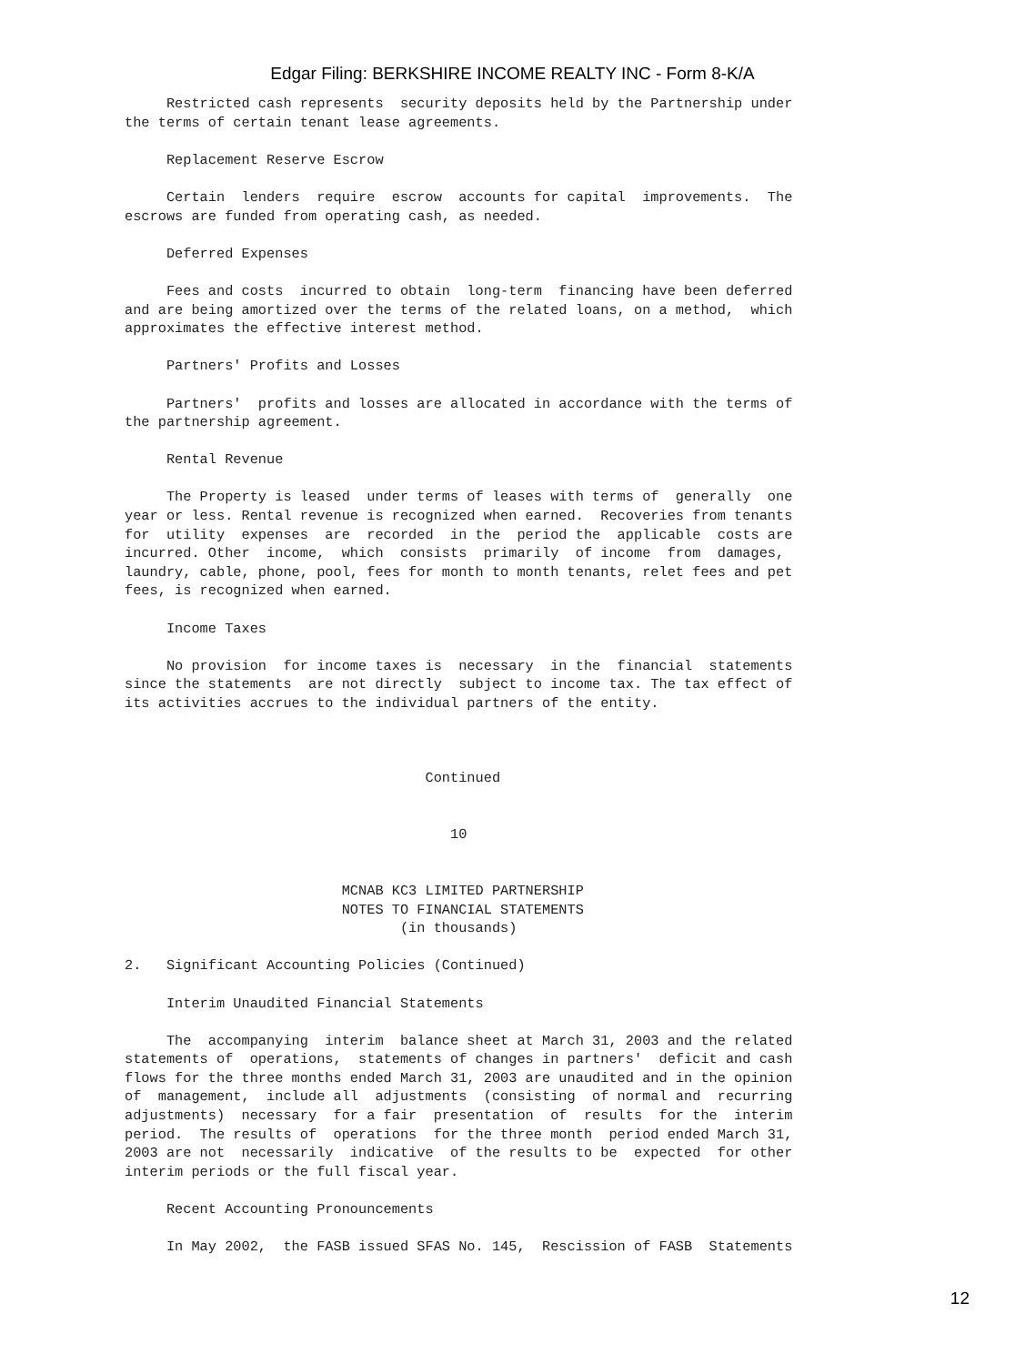Edgar Filing: BERKSHIRE INCOME REALTY INC - Form 8-K/A
     Restricted cash represents  security deposits held by the Partnership under
the terms of certain tenant lease agreements.

     Replacement Reserve Escrow

     Certain  lenders  require  escrow  accounts for capital  improvements.  The
escrows are funded from operating cash, as needed.

     Deferred Expenses

     Fees and costs  incurred to obtain  long-term  financing have been deferred
and are being amortized over the terms of the related loans, on a method,  which
approximates the effective interest method.

     Partners' Profits and Losses

     Partners'  profits and losses are allocated in accordance with the terms of
the partnership agreement.

     Rental Revenue

     The Property is leased  under terms of leases with terms of  generally  one
year or less. Rental revenue is recognized when earned.  Recoveries from tenants
for  utility  expenses  are  recorded  in the  period the  applicable  costs are
incurred. Other  income,  which  consists  primarily  of income  from  damages,
laundry, cable, phone, pool, fees for month to month tenants, relet fees and pet
fees, is recognized when earned.

     Income Taxes

     No provision  for income taxes is  necessary  in the  financial  statements
since the statements  are not directly  subject to income tax. The tax effect of
its activities accrues to the individual partners of the entity.



                                    Continued


                                       10


                          MCNAB KC3 LIMITED PARTNERSHIP
                          NOTES TO FINANCIAL STATEMENTS
                                 (in thousands)

2.   Significant Accounting Policies (Continued)

     Interim Unaudited Financial Statements

     The  accompanying  interim  balance sheet at March 31, 2003 and the related
statements of  operations,  statements of changes in partners'  deficit and cash
flows for the three months ended March 31, 2003 are unaudited and in the opinion
of  management,  include all  adjustments  (consisting  of normal and  recurring
adjustments)  necessary  for a fair  presentation  of  results  for the  interim
period.  The results of  operations  for the three month  period ended March 31,
2003 are not  necessarily  indicative  of the results to be  expected  for other
interim periods or the full fiscal year.

     Recent Accounting Pronouncements

     In May 2002,  the FASB issued SFAS No. 145,  Rescission of FASB  Statements
12